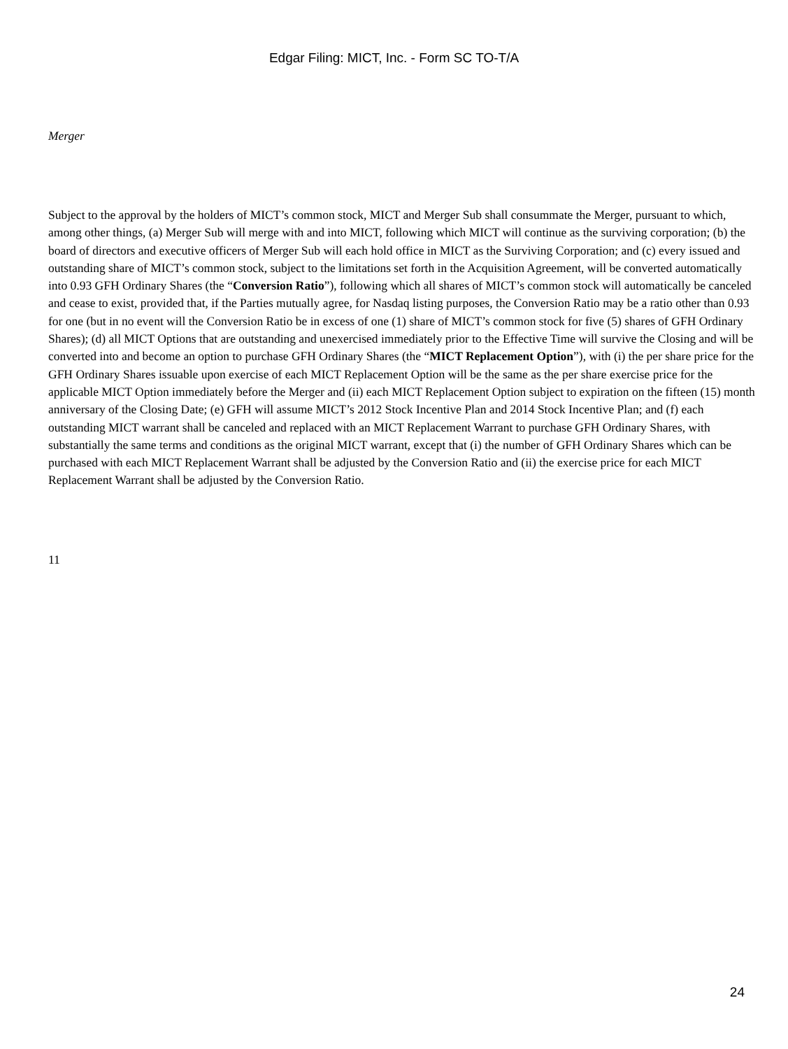Edgar Filing: MICT, Inc. - Form SC TO-T/A
Merger
Subject to the approval by the holders of MICT’s common stock, MICT and Merger Sub shall consummate the Merger, pursuant to which, among other things, (a) Merger Sub will merge with and into MICT, following which MICT will continue as the surviving corporation; (b) the board of directors and executive officers of Merger Sub will each hold office in MICT as the Surviving Corporation; and (c) every issued and outstanding share of MICT’s common stock, subject to the limitations set forth in the Acquisition Agreement, will be converted automatically into 0.93 GFH Ordinary Shares (the “Conversion Ratio”), following which all shares of MICT’s common stock will automatically be canceled and cease to exist, provided that, if the Parties mutually agree, for Nasdaq listing purposes, the Conversion Ratio may be a ratio other than 0.93 for one (but in no event will the Conversion Ratio be in excess of one (1) share of MICT’s common stock for five (5) shares of GFH Ordinary Shares); (d) all MICT Options that are outstanding and unexercised immediately prior to the Effective Time will survive the Closing and will be converted into and become an option to purchase GFH Ordinary Shares (the “MICT Replacement Option”), with (i) the per share price for the GFH Ordinary Shares issuable upon exercise of each MICT Replacement Option will be the same as the per share exercise price for the applicable MICT Option immediately before the Merger and (ii) each MICT Replacement Option subject to expiration on the fifteen (15) month anniversary of the Closing Date; (e) GFH will assume MICT’s 2012 Stock Incentive Plan and 2014 Stock Incentive Plan; and (f) each outstanding MICT warrant shall be canceled and replaced with an MICT Replacement Warrant to purchase GFH Ordinary Shares, with substantially the same terms and conditions as the original MICT warrant, except that (i) the number of GFH Ordinary Shares which can be purchased with each MICT Replacement Warrant shall be adjusted by the Conversion Ratio and (ii) the exercise price for each MICT Replacement Warrant shall be adjusted by the Conversion Ratio.
11
24